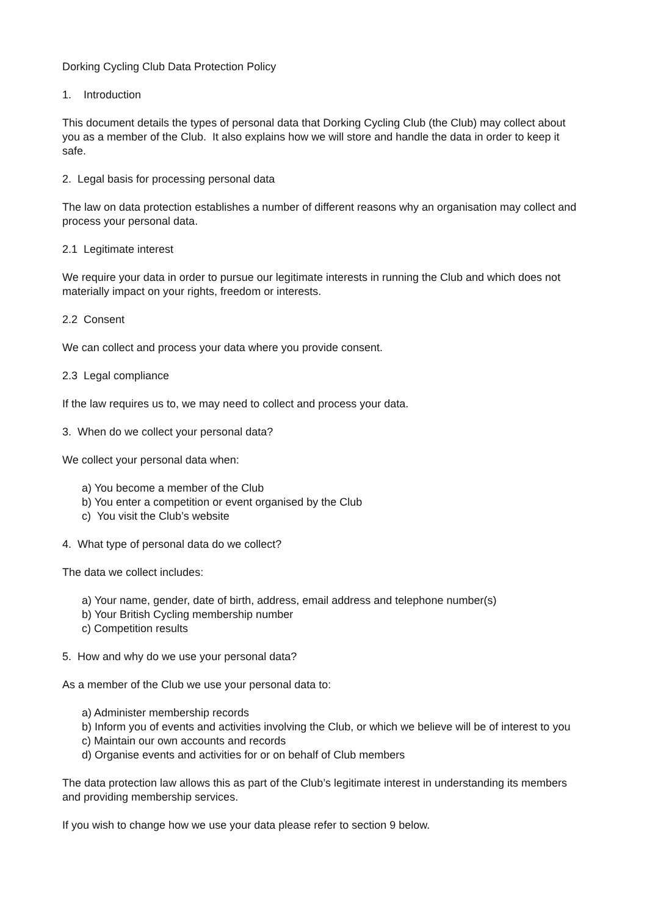Dorking Cycling Club Data Protection Policy
1. Introduction
This document details the types of personal data that Dorking Cycling Club (the Club) may collect about you as a member of the Club. It also explains how we will store and handle the data in order to keep it safe.
2. Legal basis for processing personal data
The law on data protection establishes a number of different reasons why an organisation may collect and process your personal data.
2.1 Legitimate interest
We require your data in order to pursue our legitimate interests in running the Club and which does not materially impact on your rights, freedom or interests.
2.2 Consent
We can collect and process your data where you provide consent.
2.3 Legal compliance
If the law requires us to, we may need to collect and process your data.
3. When do we collect your personal data?
We collect your personal data when:
a) You become a member of the Club
b) You enter a competition or event organised by the Club
c) You visit the Club’s website
4. What type of personal data do we collect?
The data we collect includes:
a) Your name, gender, date of birth, address, email address and telephone number(s)
b) Your British Cycling membership number
c) Competition results
5. How and why do we use your personal data?
As a member of the Club we use your personal data to:
a) Administer membership records
b) Inform you of events and activities involving the Club, or which we believe will be of interest to you
c) Maintain our own accounts and records
d) Organise events and activities for or on behalf of Club members
The data protection law allows this as part of the Club’s legitimate interest in understanding its members and providing membership services.
If you wish to change how we use your data please refer to section 9 below.